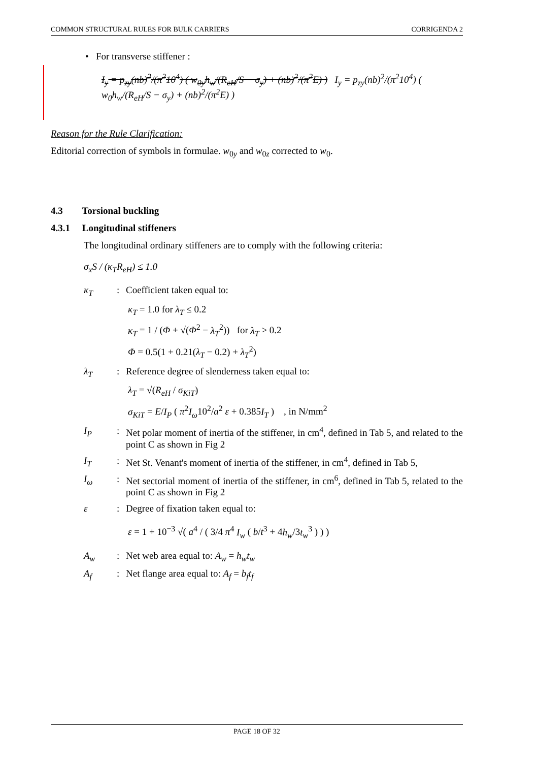COMMON STRUCTURAL RULES FOR BULK CARRIERS CORRIGENDA 2
• For transverse stiffener :
I<sub>y</sub> = p<sub>zy</sub>(nb)<sup>2</sup>/(π<sup>2</sup>10<sup>4</sup>) ( w<sub>0y</sub>h<sub>w</sub>/(R<sub>eH</sub>/S − σ<sub>y</sub>) + (nb)<sup>2</sup>/(π<sup>2</sup>E) ) I<sub>y</sub> = p<sub>zy</sub>(nb)<sup>2</sup>/(π<sup>2</sup>10<sup>4</sup>) ( w<sub>0</sub>h<sub>w</sub>/(R<sub>eH</sub>/S − σ<sub>y</sub>) + (nb)<sup>2</sup>/(π<sup>2</sup>E) )
Reason for the Rule Clarification:
Editorial correction of symbols in formulae. w<sub>0y</sub> and w<sub>0z</sub> corrected to w<sub>0</sub>.
4.3 Torsional buckling
4.3.1 Longitudinal stiffeners
The longitudinal ordinary stiffeners are to comply with the following criteria:
σ<sub>x</sub>S / (κ<sub>T</sub>R<sub>eH</sub>) ≤ 1.0
κ<sub>T</sub>: Coefficient taken equal to:
κ<sub>T</sub> = 1.0 for λ<sub>T</sub> ≤ 0.2
κ<sub>T</sub> = 1 / (Φ + √(Φ<sup>2</sup> − λ<sub>T</sub><sup>2</sup>)) for λ<sub>T</sub> > 0.2
Φ = 0.5(1 + 0.21(λ<sub>T</sub> − 0.2) + λ<sub>T</sub><sup>2</sup>)
λ<sub>T</sub>: Reference degree of slenderness taken equal to:
λ<sub>T</sub> = √(R<sub>eH</sub> / σ<sub>KiT</sub>)
σ<sub>KiT</sub> = E/I<sub>P</sub> ( π<sup>2</sup>I<sub>ω</sub>10<sup>2</sup>/a<sup>2</sup> ε + 0.385I<sub>T</sub> ) , in N/mm<sup>2</sup>
I<sub>P</sub>: Net polar moment of inertia of the stiffener, in cm<sup>4</sup>, defined in Tab 5, and related to the point C as shown in Fig 2
I<sub>T</sub>: Net St. Venant's moment of inertia of the stiffener, in cm<sup>4</sup>, defined in Tab 5,
I<sub>ω</sub>: Net sectorial moment of inertia of the stiffener, in cm<sup>6</sup>, defined in Tab 5, related to the point C as shown in Fig 2
ε: Degree of fixation taken equal to:
ε = 1 + 10<sup>−3</sup> √( a<sup>4</sup> / ( 3/4 π<sup>4</sup> I<sub>w</sub> ( b/t<sup>3</sup> + 4h<sub>w</sub>/3t<sub>w</sub><sup>3</sup> ) ) )
A<sub>w</sub>: Net web area equal to: A<sub>w</sub> = h<sub>w</sub>t<sub>w</sub>
A<sub>f</sub>: Net flange area equal to: A<sub>f</sub> = b<sub>f</sub>t<sub>f</sub>
PAGE 18 OF 32